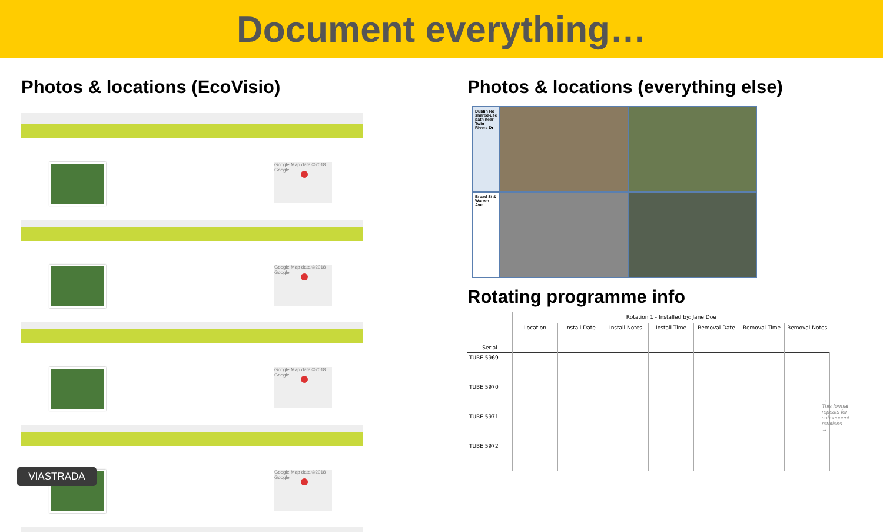Document everything…
Photos & locations (EcoVisio)
Google Map data ©2018 Google
Google Map data ©2018 Google
Google Map data ©2018 Google
Google Map data ©2018 Google
Photos & locations (everything else)
Dublin Rd shared-use path near Twin Rivers Dr
Broad St & Warren Ave
Rotating programme info
| Serial | Rotation 1 - Installed by: Jane Doe | | | | | | |
| --- | --- | --- | --- | --- | --- | --- | --- |
| | Location | Install Date | Install Notes | Install Time | Removal Date | Removal Time | Removal Notes |
| TUBE 5969 | | | | | | | |
| TUBE 5970 | | | | | | | |
| TUBE 5971 | | | | | | | |
| TUBE 5972 | | | | | | | |
→
This format repeats for subsequent rotations
→
VIASTRADA